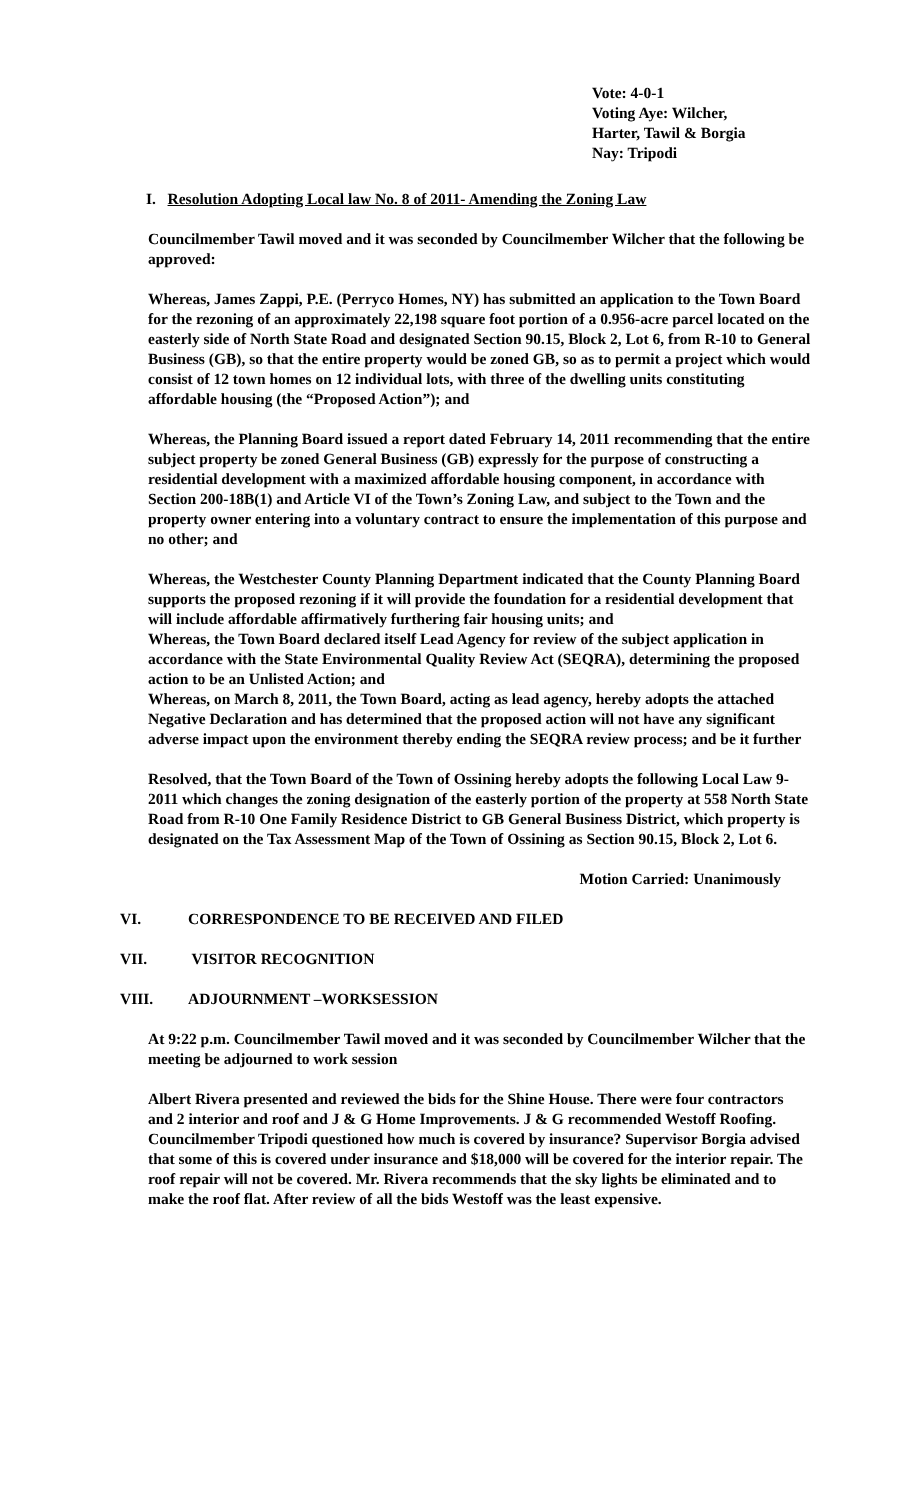Vote: 4-0-1
Voting Aye: Wilcher,
Harter, Tawil & Borgia
Nay: Tripodi
I. Resolution Adopting Local law No. 8 of 2011- Amending the Zoning Law
Councilmember Tawil moved and it was seconded by Councilmember Wilcher that the following be approved:
Whereas, James Zappi, P.E. (Perryco Homes, NY) has submitted an application to the Town Board for the rezoning of an approximately 22,198 square foot portion of a 0.956-acre parcel located on the easterly side of North State Road and designated Section 90.15, Block 2, Lot 6, from R-10 to General Business (GB), so that the entire property would be zoned GB, so as to permit a project which would consist of 12 town homes on 12 individual lots, with three of the dwelling units constituting affordable housing (the “Proposed Action”); and
Whereas, the Planning Board issued a report dated February 14, 2011 recommending that the entire subject property be zoned General Business (GB) expressly for the purpose of constructing a residential development with a maximized affordable housing component, in accordance with Section 200-18B(1) and Article VI of the Town’s Zoning Law, and subject to the Town and the property owner entering into a voluntary contract to ensure the implementation of this purpose and no other; and
Whereas, the Westchester County Planning Department indicated that the County Planning Board supports the proposed rezoning if it will provide the foundation for a residential development that will include affordable affirmatively furthering fair housing units; and
Whereas, the Town Board declared itself Lead Agency for review of the subject application in accordance with the State Environmental Quality Review Act (SEQRA), determining the proposed action to be an Unlisted Action; and
Whereas, on March 8, 2011, the Town Board, acting as lead agency, hereby adopts the attached Negative Declaration and has determined that the proposed action will not have any significant adverse impact upon the environment thereby ending the SEQRA review process; and be it further
Resolved, that the Town Board of the Town of Ossining hereby adopts the following Local Law 9-2011 which changes the zoning designation of the easterly portion of the property at 558 North State Road from R-10 One Family Residence District to GB General Business District, which property is designated on the Tax Assessment Map of the Town of Ossining as Section 90.15, Block 2, Lot 6.
Motion Carried: Unanimously
VI. CORRESPONDENCE TO BE RECEIVED AND FILED
VII. VISITOR RECOGNITION
VIII. ADJOURNMENT –WORKSESSION
At 9:22 p.m. Councilmember Tawil moved and it was seconded by Councilmember Wilcher that the meeting be adjourned to work session
Albert Rivera presented and reviewed the bids for the Shine House. There were four contractors and 2 interior and roof and J & G Home Improvements. J & G recommended Westoff Roofing. Councilmember Tripodi questioned how much is covered by insurance? Supervisor Borgia advised that some of this is covered under insurance and $18,000 will be covered for the interior repair. The roof repair will not be covered. Mr. Rivera recommends that the sky lights be eliminated and to make the roof flat. After review of all the bids Westoff was the least expensive.